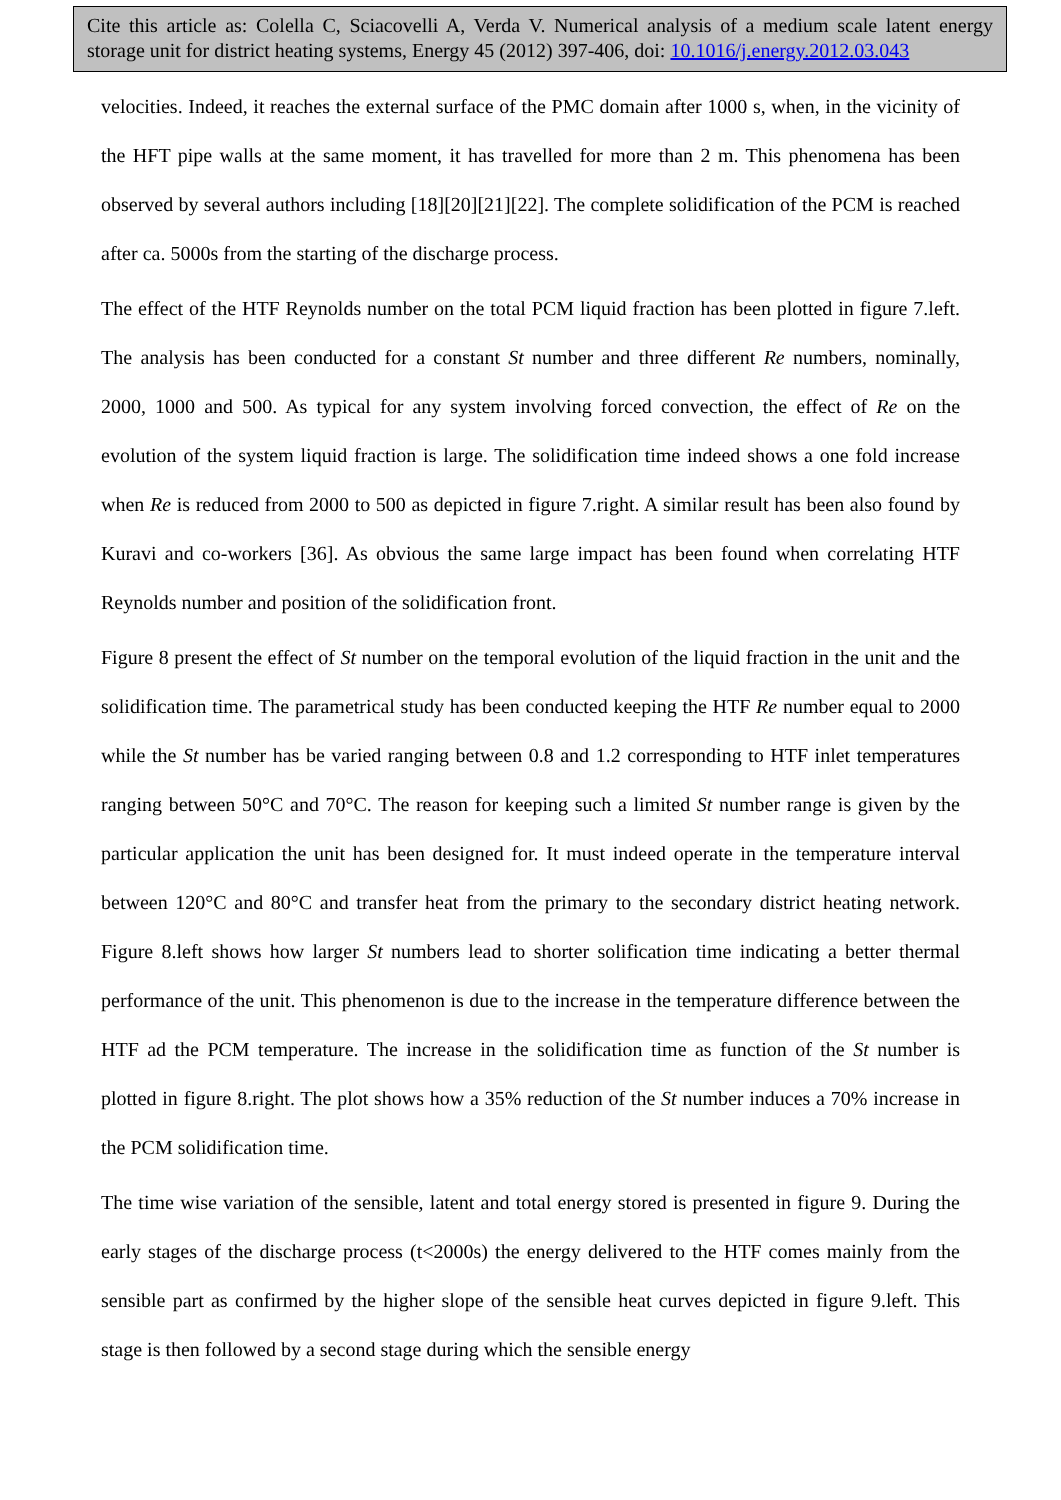Cite this article as: Colella C, Sciacovelli A, Verda V. Numerical analysis of a medium scale latent energy storage unit for district heating systems, Energy 45 (2012) 397-406, doi: 10.1016/j.energy.2012.03.043
velocities. Indeed, it reaches the external surface of the PMC domain after 1000 s, when, in the vicinity of the HFT pipe walls at the same moment, it has travelled for more than 2 m. This phenomena has been observed by several authors including [18][20][21][22]. The complete solidification of the PCM is reached after ca. 5000s from the starting of the discharge process.
The effect of the HTF Reynolds number on the total PCM liquid fraction has been plotted in figure 7.left. The analysis has been conducted for a constant St number and three different Re numbers, nominally, 2000, 1000 and 500. As typical for any system involving forced convection, the effect of Re on the evolution of the system liquid fraction is large. The solidification time indeed shows a one fold increase when Re is reduced from 2000 to 500 as depicted in figure 7.right. A similar result has been also found by Kuravi and co-workers [36]. As obvious the same large impact has been found when correlating HTF Reynolds number and position of the solidification front.
Figure 8 present the effect of St number on the temporal evolution of the liquid fraction in the unit and the solidification time. The parametrical study has been conducted keeping the HTF Re number equal to 2000 while the St number has be varied ranging between 0.8 and 1.2 corresponding to HTF inlet temperatures ranging between 50°C and 70°C. The reason for keeping such a limited St number range is given by the particular application the unit has been designed for. It must indeed operate in the temperature interval between 120°C and 80°C and transfer heat from the primary to the secondary district heating network. Figure 8.left shows how larger St numbers lead to shorter solification time indicating a better thermal performance of the unit. This phenomenon is due to the increase in the temperature difference between the HTF ad the PCM temperature. The increase in the solidification time as function of the St number is plotted in figure 8.right. The plot shows how a 35% reduction of the St number induces a 70% increase in the PCM solidification time.
The time wise variation of the sensible, latent and total energy stored is presented in figure 9. During the early stages of the discharge process (t<2000s) the energy delivered to the HTF comes mainly from the sensible part as confirmed by the higher slope of the sensible heat curves depicted in figure 9.left. This stage is then followed by a second stage during which the sensible energy